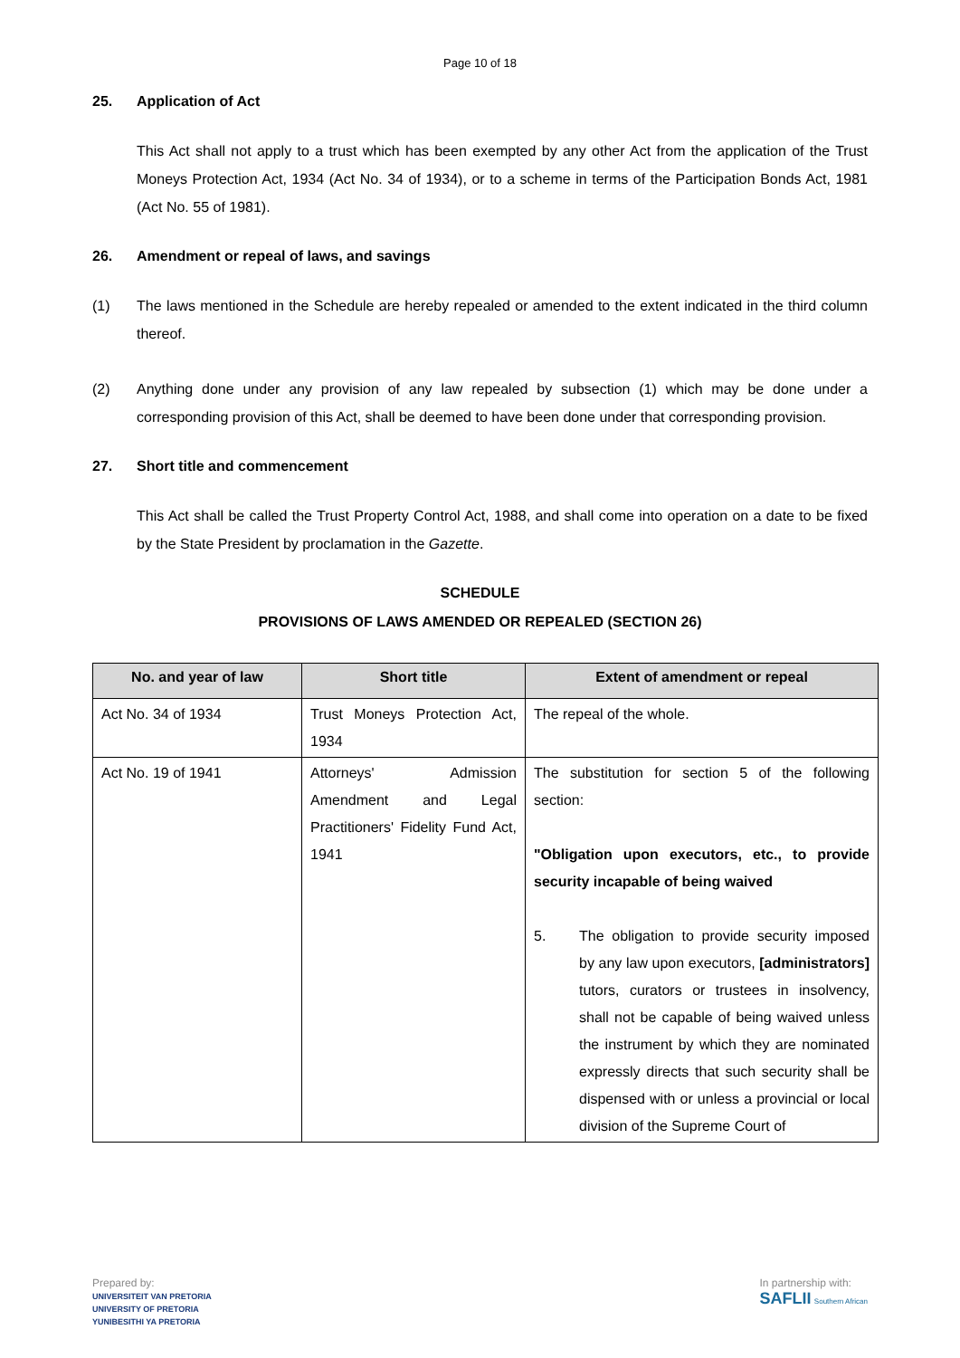Page 10 of 18
25. Application of Act
This Act shall not apply to a trust which has been exempted by any other Act from the application of the Trust Moneys Protection Act, 1934 (Act No. 34 of 1934), or to a scheme in terms of the Participation Bonds Act, 1981 (Act No. 55 of 1981).
26. Amendment or repeal of laws, and savings
(1) The laws mentioned in the Schedule are hereby repealed or amended to the extent indicated in the third column thereof.
(2) Anything done under any provision of any law repealed by subsection (1) which may be done under a corresponding provision of this Act, shall be deemed to have been done under that corresponding provision.
27. Short title and commencement
This Act shall be called the Trust Property Control Act, 1988, and shall come into operation on a date to be fixed by the State President by proclamation in the Gazette.
SCHEDULE
PROVISIONS OF LAWS AMENDED OR REPEALED (SECTION 26)
| No. and year of law | Short title | Extent of amendment or repeal |
| --- | --- | --- |
| Act No. 34 of 1934 | Trust Moneys Protection Act, 1934 | The repeal of the whole. |
| Act No. 19 of 1941 | Attorneys' Admission Amendment and Legal Practitioners' Fidelity Fund Act, 1941 | The substitution for section 5 of the following section: "Obligation upon executors, etc., to provide security incapable of being waived 5. The obligation to provide security imposed by any law upon executors, [administrators] tutors, curators or trustees in insolvency, shall not be capable of being waived unless the instrument by which they are nominated expressly directs that such security shall be dispensed with or unless a provincial or local division of the Supreme Court of |
Prepared by:
UNIVERSITEIT VAN PRETORIA
UNIVERSITY OF PRETORIA
YUNIBESITHI YA PRETORIA
In partnership with:
SAFLII Southern African